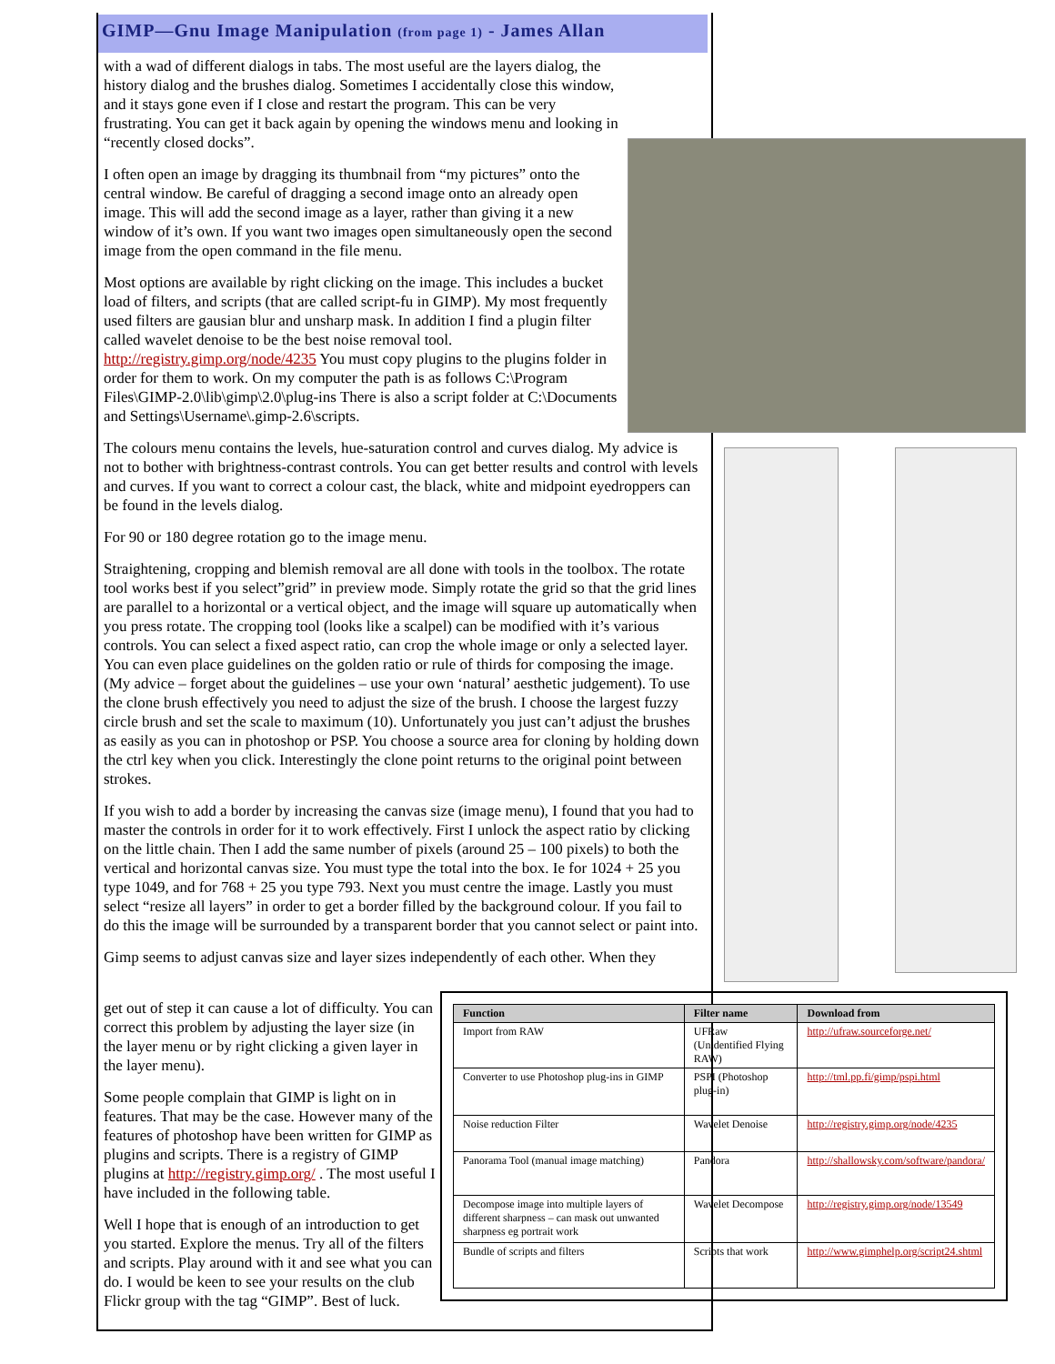GIMP—Gnu Image Manipulation (from page 1) - James Allan
with a wad of different dialogs in tabs. The most useful are the layers dialog, the history dialog and the brushes dialog. Sometimes I accidentally close this window, and it stays gone even if I close and restart the program. This can be very frustrating. You can get it back again by opening the windows menu and looking in “recently closed docks”.
I often open an image by dragging its thumbnail from “my pictures” onto the central window. Be careful of dragging a second image onto an already open image. This will add the second image as a layer, rather than giving it a new window of it’s own. If you want two images open simultaneously open the second image from the open command in the file menu.
Most options are available by right clicking on the image. This includes a bucket load of filters, and scripts (that are called script-fu in GIMP). My most frequently used filters are gausian blur and unsharp mask. In addition I find a plugin filter called wavelet denoise to be the best noise removal tool. http://registry.gimp.org/node/4235 You must copy plugins to the plugins folder in order for them to work. On my computer the path is as follows C:\Program Files\GIMP-2.0\lib\gimp\2.0\plug-ins There is also a script folder at C:\Documents and Settings\Username\.gimp-2.6\scripts.
The colours menu contains the levels, hue-saturation control and curves dialog. My advice is not to bother with brightness-contrast controls. You can get better results and control with levels and curves. If you want to correct a colour cast, the black, white and midpoint eyedroppers can be found in the levels dialog.
For 90 or 180 degree rotation go to the image menu.
Straightening, cropping and blemish removal are all done with tools in the toolbox. The rotate tool works best if you select”grid” in preview mode. Simply rotate the grid so that the grid lines are parallel to a horizontal or a vertical object, and the image will square up automatically when you press rotate. The cropping tool (looks like a scalpel) can be modified with it’s various controls. You can select a fixed aspect ratio, can crop the whole image or only a selected layer. You can even place guidelines on the golden ratio or rule of thirds for composing the image. (My advice – forget about the guidelines – use your own ‘natural’ aesthetic judgement). To use the clone brush effectively you need to adjust the size of the brush. I choose the largest fuzzy circle brush and set the scale to maximum (10). Unfortunately you just can’t adjust the brushes as easily as you can in photoshop or PSP. You choose a source area for cloning by holding down the ctrl key when you click. Interestingly the clone point returns to the original point between strokes.
If you wish to add a border by increasing the canvas size (image menu), I found that you had to master the controls in order for it to work effectively. First I unlock the aspect ratio by clicking on the little chain. Then I add the same number of pixels (around 25 – 100 pixels) to both the vertical and horizontal canvas size. You must type the total into the box. Ie for 1024 + 25 you type 1049, and for 768 + 25 you type 793. Next you must centre the image. Lastly you must select “resize all layers” in order to get a border filled by the background colour. If you fail to do this the image will be surrounded by a transparent border that you cannot select or paint into.
Gimp seems to adjust canvas size and layer sizes independently of each other. When they
get out of step it can cause a lot of difficulty. You can correct this problem by adjusting the layer size (in the layer menu or by right clicking a given layer in the layer menu).
Some people complain that GIMP is light on in features. That may be the case. However many of the features of photoshop have been written for GIMP as plugins and scripts. There is a registry of GIMP plugins at http://registry.gimp.org/ . The most useful I have included in the following table.
Well I hope that is enough of an introduction to get you started. Explore the menus. Try all of the filters and scripts. Play around with it and see what you can do. I would be keen to see your results on the club Flickr group with the tag “GIMP”. Best of luck.
| Function | Filter name | Download from |
| --- | --- | --- |
| Import from RAW | UFRaw (Unidentified Flying RAW) | http://ufraw.sourceforge.net/ |
| Converter to use Photoshop plug-ins in GIMP | PSPI (Photoshop plug-in) | http://tml.pp.fi/gimp/pspi.html |
| Noise reduction Filter | Wavelet Denoise | http://registry.gimp.org/node/4235 |
| Panorama Tool (manual image matching) | Pandora | http://shallowsky.com/software/pandora/ |
| Decompose image into multiple layers of different sharpness – can mask out unwanted sharpness eg portrait work | Wavelet Decompose | http://registry.gimp.org/node/13549 |
| Bundle of scripts and filters | Scripts that work | http://www.gimphelp.org/script24.shtml |